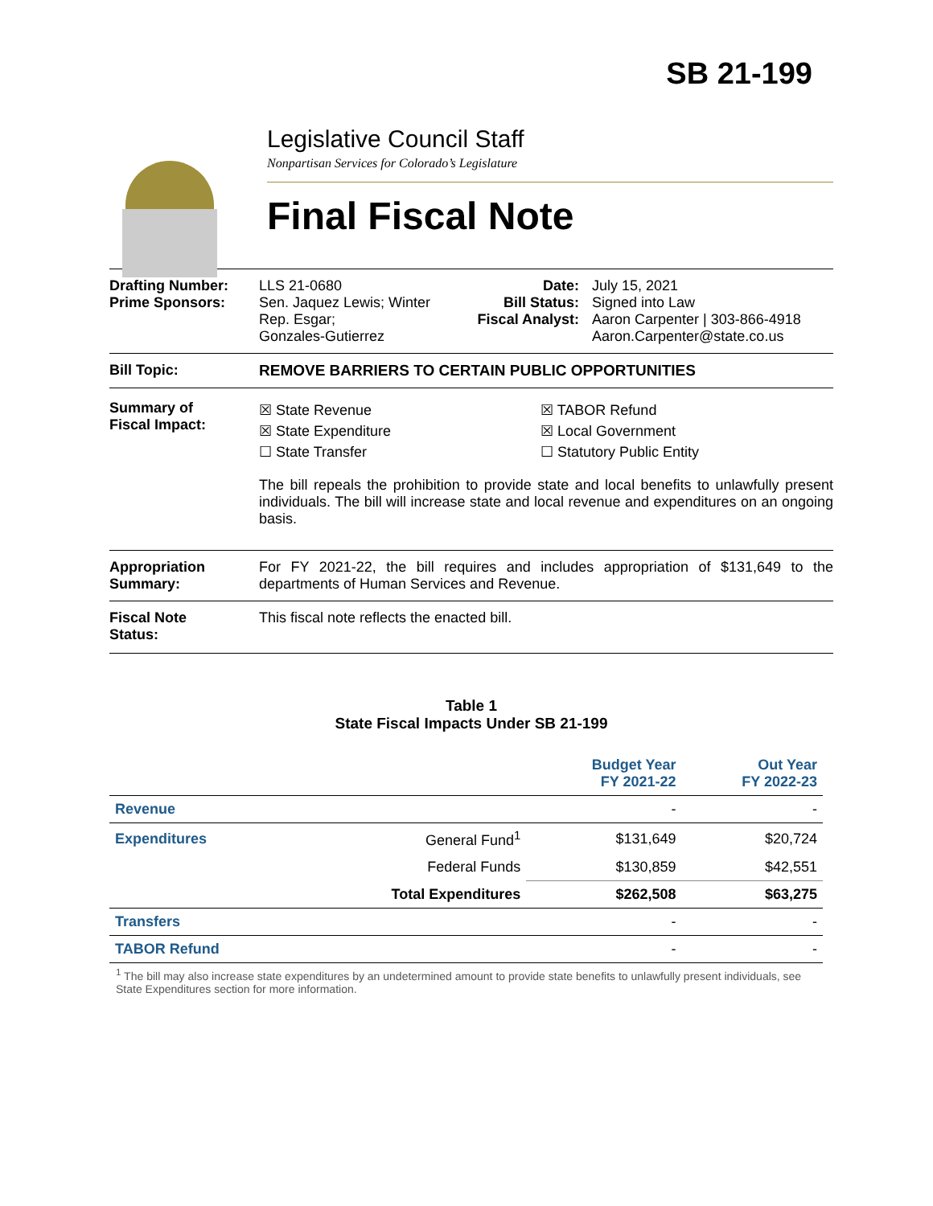SB 21-199
Legislative Council Staff
Nonpartisan Services for Colorado’s Legislature
Final Fiscal Note
Drafting Number:
Prime Sponsors:
LLS 21-0680
Sen. Jaquez Lewis; Winter
Rep. Esgar;
Gonzales-Gutierrez
Date:
Bill Status:
Fiscal Analyst:
July 15, 2021
Signed into Law
Aaron Carpenter | 303-866-4918
Aaron.Carpenter@state.co.us
Bill Topic: REMOVE BARRIERS TO CERTAIN PUBLIC OPPORTUNITIES
Summary of
Fiscal Impact:
☒ State Revenue
☒ State Expenditure
☐ State Transfer
☒ TABOR Refund
☒ Local Government
☐ Statutory Public Entity
The bill repeals the prohibition to provide state and local benefits to unlawfully present individuals. The bill will increase state and local revenue and expenditures on an ongoing basis.
Appropriation
Summary:
For FY 2021-22, the bill requires and includes appropriation of $131,649 to the departments of Human Services and Revenue.
Fiscal Note
Status:
This fiscal note reflects the enacted bill.
Table 1
State Fiscal Impacts Under SB 21-199
| | | Budget Year FY 2021-22 | Out Year FY 2022-23 |
| --- | --- | --- | --- |
| Revenue | | - | - |
| Expenditures | General Fund<sup>1</sup> | $131,649 | $20,724 |
| | Federal Funds | $130,859 | $42,551 |
| | Total Expenditures | $262,508 | $63,275 |
| Transfers | | - | - |
| TABOR Refund | | - | - |
<sup>1</sup> The bill may also increase state expenditures by an undetermined amount to provide state benefits to unlawfully present individuals, see State Expenditures section for more information.